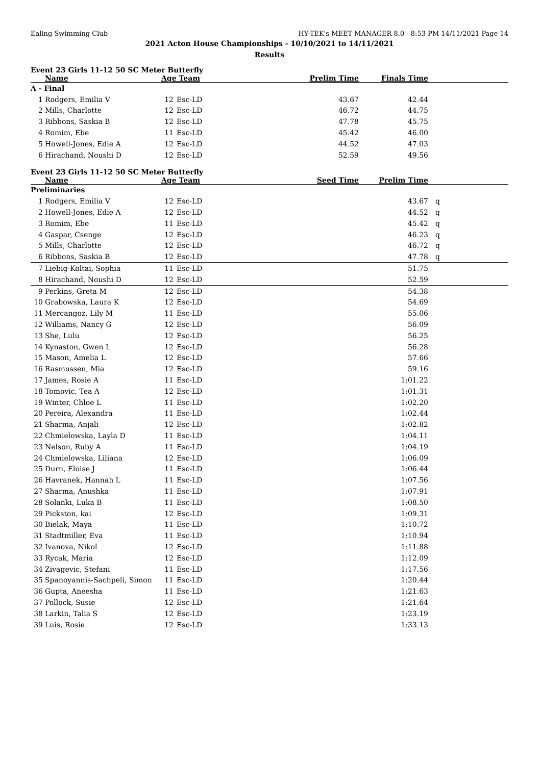Ealing Swimming Club HY-TEK's MEET MANAGER 8.0 - 8:53 PM 14/11/2021 Page 14
2021 Acton House Championships - 10/10/2021 to 14/11/2021
Results
Event 23 Girls 11-12 50 SC Meter Butterfly
| | Name | Age Team | | Prelim Time | Finals Time | |
| --- | --- | --- | --- | --- | --- | --- |
| A - Final | | | | | | |
| 1 | Rodgers, Emilia V | 12 | Esc-LD | 43.67 | 42.44 | |
| 2 | Mills, Charlotte | 12 | Esc-LD | 46.72 | 44.75 | |
| 3 | Ribbons, Saskia B | 12 | Esc-LD | 47.78 | 45.75 | |
| 4 | Romim, Ebe | 11 | Esc-LD | 45.42 | 46.00 | |
| 5 | Howell-Jones, Edie A | 12 | Esc-LD | 44.52 | 47.03 | |
| 6 | Hirachand, Noushi D | 12 | Esc-LD | 52.59 | 49.56 | |
Event 23 Girls 11-12 50 SC Meter Butterfly
| | Name | Age Team | | Seed Time | Prelim Time | |
| --- | --- | --- | --- | --- | --- | --- |
| Preliminaries | | | | | | |
| 1 | Rodgers, Emilia V | 12 | Esc-LD | | 43.67 | q |
| 2 | Howell-Jones, Edie A | 12 | Esc-LD | | 44.52 | q |
| 3 | Romim, Ebe | 11 | Esc-LD | | 45.42 | q |
| 4 | Gaspar, Csenge | 12 | Esc-LD | | 46.23 | q |
| 5 | Mills, Charlotte | 12 | Esc-LD | | 46.72 | q |
| 6 | Ribbons, Saskia B | 12 | Esc-LD | | 47.78 | q |
| 7 | Liebig-Koltai, Sophia | 11 | Esc-LD | | 51.75 | |
| 8 | Hirachand, Noushi D | 12 | Esc-LD | | 52.59 | |
| 9 | Perkins, Greta M | 12 | Esc-LD | | 54.38 | |
| 10 | Grabowska, Laura K | 12 | Esc-LD | | 54.69 | |
| 11 | Mercangoz, Lily M | 11 | Esc-LD | | 55.06 | |
| 12 | Williams, Nancy G | 12 | Esc-LD | | 56.09 | |
| 13 | She, Lulu | 12 | Esc-LD | | 56.25 | |
| 14 | Kynaston, Gwen L | 12 | Esc-LD | | 56.28 | |
| 15 | Mason, Amelia L | 12 | Esc-LD | | 57.66 | |
| 16 | Rasmussen, Mia | 12 | Esc-LD | | 59.16 | |
| 17 | James, Rosie A | 11 | Esc-LD | | 1:01.22 | |
| 18 | Tomovic, Tea A | 12 | Esc-LD | | 1:01.31 | |
| 19 | Winter, Chloe L | 11 | Esc-LD | | 1:02.20 | |
| 20 | Pereira, Alexandra | 11 | Esc-LD | | 1:02.44 | |
| 21 | Sharma, Anjali | 12 | Esc-LD | | 1:02.82 | |
| 22 | Chmielowska, Layla D | 11 | Esc-LD | | 1:04.11 | |
| 23 | Nelson, Ruby A | 11 | Esc-LD | | 1:04.19 | |
| 24 | Chmielowska, Liliana | 12 | Esc-LD | | 1:06.09 | |
| 25 | Durn, Eloise J | 11 | Esc-LD | | 1:06.44 | |
| 26 | Havranek, Hannah L | 11 | Esc-LD | | 1:07.56 | |
| 27 | Sharma, Anushka | 11 | Esc-LD | | 1:07.91 | |
| 28 | Solanki, Luka B | 11 | Esc-LD | | 1:08.50 | |
| 29 | Pickston, kai | 12 | Esc-LD | | 1:09.31 | |
| 30 | Bielak, Maya | 11 | Esc-LD | | 1:10.72 | |
| 31 | Stadtmiller, Eva | 11 | Esc-LD | | 1:10.94 | |
| 32 | Ivanova, Nikol | 12 | Esc-LD | | 1:11.88 | |
| 33 | Rycak, Maria | 12 | Esc-LD | | 1:12.09 | |
| 34 | Zivagevic, Stefani | 11 | Esc-LD | | 1:17.56 | |
| 35 | Spanoyannis-Sachpeli, Simon | 11 | Esc-LD | | 1:20.44 | |
| 36 | Gupta, Aneesha | 11 | Esc-LD | | 1:21.63 | |
| 37 | Pollock, Susie | 12 | Esc-LD | | 1:21.64 | |
| 38 | Larkin, Talia S | 12 | Esc-LD | | 1:23.19 | |
| 39 | Luis, Rosie | 12 | Esc-LD | | 1:33.13 | |